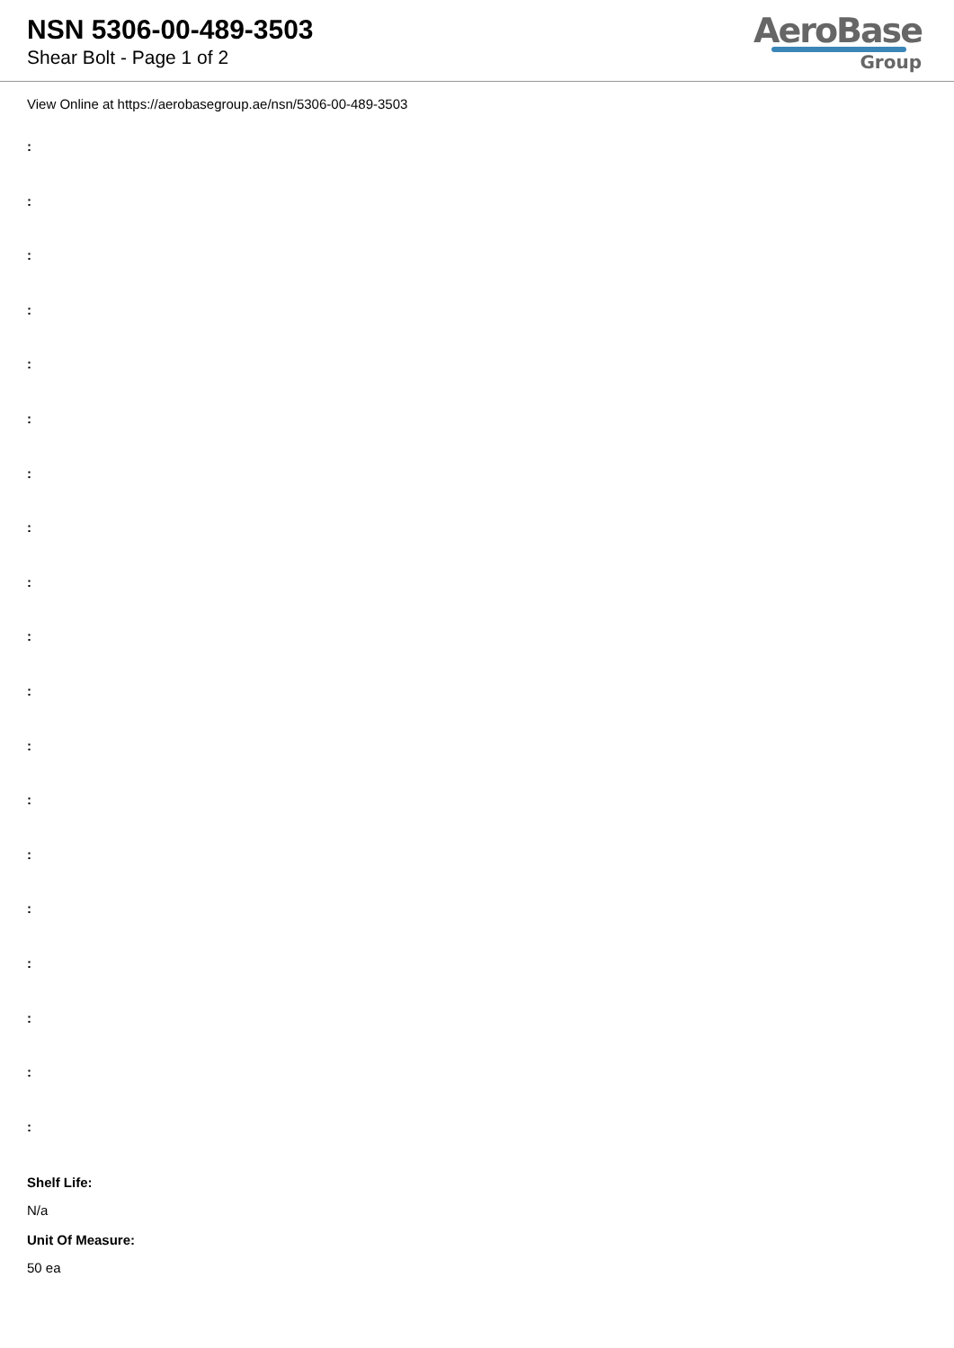NSN 5306-00-489-3503
Shear Bolt - Page 1 of 2
AeroBase
Group
View Online at https://aerobasegroup.ae/nsn/5306-00-489-3503
:
:
:
:
:
:
:
:
:
:
:
:
:
:
:
:
:
:
:
Shelf Life:
N/a
Unit Of Measure:
50 ea